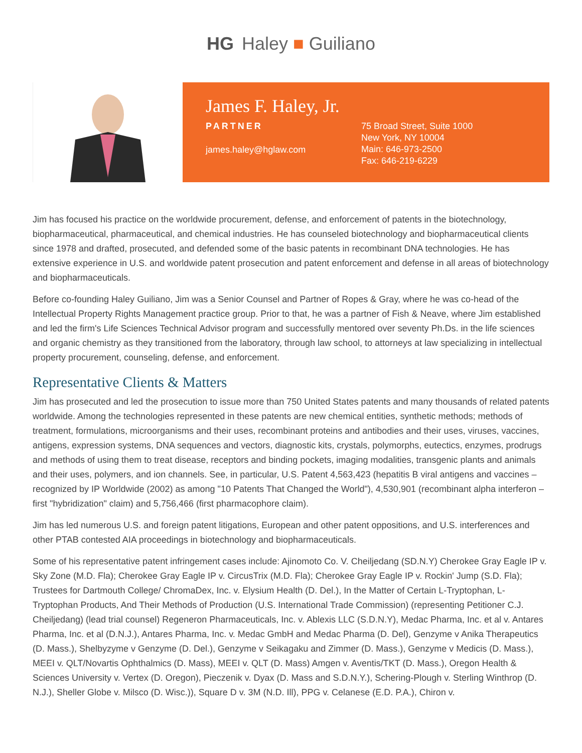HG Haley ■ Guiliano
James F. Haley, Jr.
PARTNER
james.haley@hglaw.com
75 Broad Street, Suite 1000
New York, NY 10004
Main: 646-973-2500
Fax: 646-219-6229
Jim has focused his practice on the worldwide procurement, defense, and enforcement of patents in the biotechnology, biopharmaceutical, pharmaceutical, and chemical industries. He has counseled biotechnology and biopharmaceutical clients since 1978 and drafted, prosecuted, and defended some of the basic patents in recombinant DNA technologies. He has extensive experience in U.S. and worldwide patent prosecution and patent enforcement and defense in all areas of biotechnology and biopharmaceuticals.
Before co-founding Haley Guiliano, Jim was a Senior Counsel and Partner of Ropes & Gray, where he was co-head of the Intellectual Property Rights Management practice group. Prior to that, he was a partner of Fish & Neave, where Jim established and led the firm's Life Sciences Technical Advisor program and successfully mentored over seventy Ph.Ds. in the life sciences and organic chemistry as they transitioned from the laboratory, through law school, to attorneys at law specializing in intellectual property procurement, counseling, defense, and enforcement.
Representative Clients & Matters
Jim has prosecuted and led the prosecution to issue more than 750 United States patents and many thousands of related patents worldwide. Among the technologies represented in these patents are new chemical entities, synthetic methods; methods of treatment, formulations, microorganisms and their uses, recombinant proteins and antibodies and their uses, viruses, vaccines, antigens, expression systems, DNA sequences and vectors, diagnostic kits, crystals, polymorphs, eutectics, enzymes, prodrugs and methods of using them to treat disease, receptors and binding pockets, imaging modalities, transgenic plants and animals and their uses, polymers, and ion channels. See, in particular, U.S. Patent 4,563,423 (hepatitis B viral antigens and vaccines – recognized by IP Worldwide (2002) as among "10 Patents That Changed the World"), 4,530,901 (recombinant alpha interferon – first "hybridization" claim) and 5,756,466 (first pharmacophore claim).
Jim has led numerous U.S. and foreign patent litigations, European and other patent oppositions, and U.S. interferences and other PTAB contested AIA proceedings in biotechnology and biopharmaceuticals.
Some of his representative patent infringement cases include: Ajinomoto Co. V. Cheiljedang (SD.N.Y) Cherokee Gray Eagle IP v. Sky Zone (M.D. Fla); Cherokee Gray Eagle IP v. CircusTrix (M.D. Fla); Cherokee Gray Eagle IP v. Rockin' Jump (S.D. Fla); Trustees for Dartmouth College/ ChromaDex, Inc. v. Elysium Health (D. Del.), In the Matter of Certain L-Tryptophan, L-Tryptophan Products, And Their Methods of Production (U.S. International Trade Commission) (representing Petitioner C.J. Cheiljedang) (lead trial counsel) Regeneron Pharmaceuticals, Inc. v. Ablexis LLC (S.D.N.Y), Medac Pharma, Inc. et al v. Antares Pharma, Inc. et al (D.N.J.), Antares Pharma, Inc. v. Medac GmbH and Medac Pharma (D. Del), Genzyme v Anika Therapeutics (D. Mass.), Shelbyzyme v Genzyme (D. Del.), Genzyme v Seikagaku and Zimmer (D. Mass.), Genzyme v Medicis (D. Mass.), MEEI v. QLT/Novartis Ophthalmics (D. Mass), MEEI v. QLT (D. Mass) Amgen v. Aventis/TKT (D. Mass.), Oregon Health & Sciences University v. Vertex (D. Oregon), Pieczenik v. Dyax (D. Mass and S.D.N.Y.), Schering-Plough v. Sterling Winthrop (D. N.J.), Sheller Globe v. Milsco (D. Wisc.)), Square D v. 3M (N.D. Ill), PPG v. Celanese (E.D. P.A.), Chiron v.